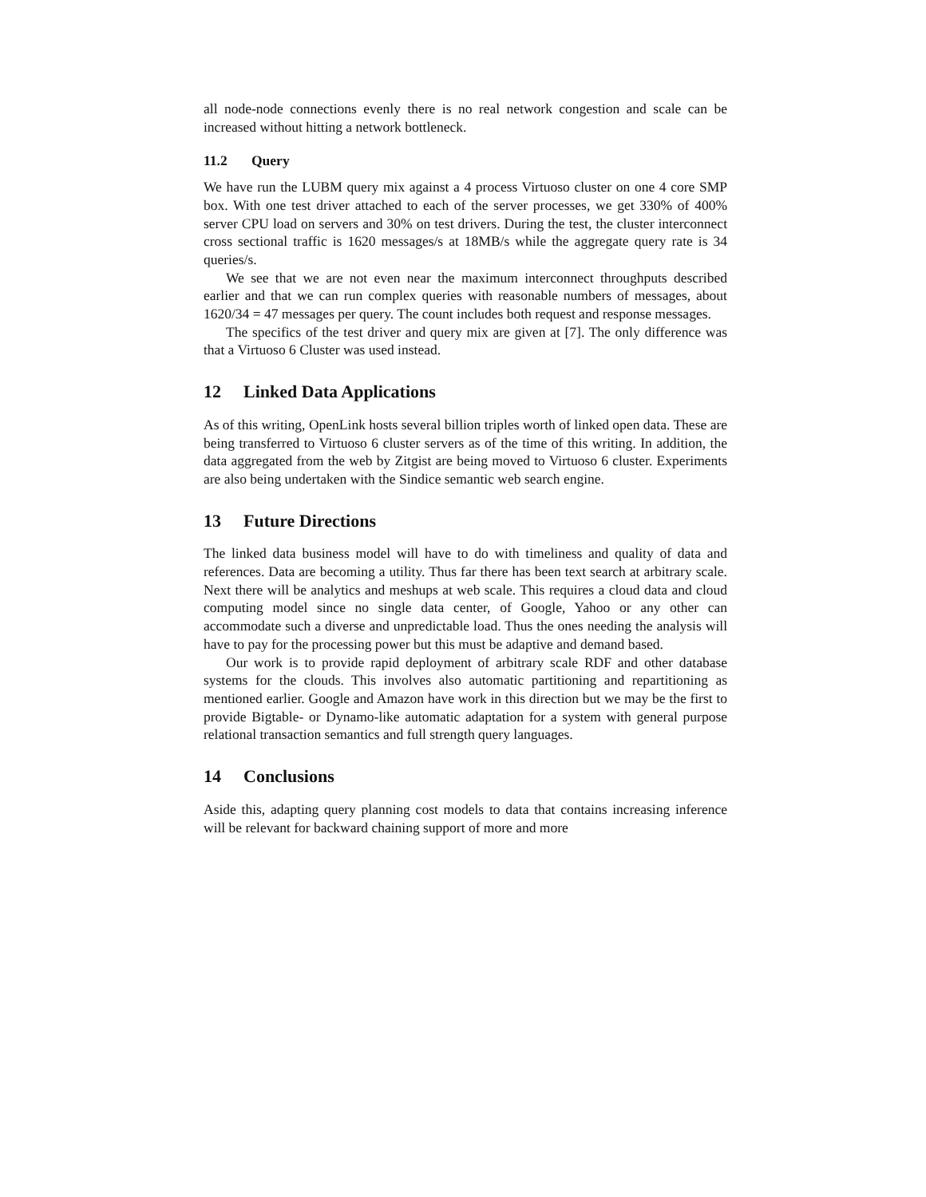all node-node connections evenly there is no real network congestion and scale can be increased without hitting a network bottleneck.
11.2 Query
We have run the LUBM query mix against a 4 process Virtuoso cluster on one 4 core SMP box. With one test driver attached to each of the server processes, we get 330% of 400% server CPU load on servers and 30% on test drivers. During the test, the cluster interconnect cross sectional traffic is 1620 messages/s at 18MB/s while the aggregate query rate is 34 queries/s.
We see that we are not even near the maximum interconnect throughputs described earlier and that we can run complex queries with reasonable numbers of messages, about 1620/34 = 47 messages per query. The count includes both request and response messages.
The specifics of the test driver and query mix are given at [7]. The only difference was that a Virtuoso 6 Cluster was used instead.
12 Linked Data Applications
As of this writing, OpenLink hosts several billion triples worth of linked open data. These are being transferred to Virtuoso 6 cluster servers as of the time of this writing. In addition, the data aggregated from the web by Zitgist are being moved to Virtuoso 6 cluster. Experiments are also being undertaken with the Sindice semantic web search engine.
13 Future Directions
The linked data business model will have to do with timeliness and quality of data and references. Data are becoming a utility. Thus far there has been text search at arbitrary scale. Next there will be analytics and meshups at web scale. This requires a cloud data and cloud computing model since no single data center, of Google, Yahoo or any other can accommodate such a diverse and unpredictable load. Thus the ones needing the analysis will have to pay for the processing power but this must be adaptive and demand based.
Our work is to provide rapid deployment of arbitrary scale RDF and other database systems for the clouds. This involves also automatic partitioning and repartitioning as mentioned earlier. Google and Amazon have work in this direction but we may be the first to provide Bigtable- or Dynamo-like automatic adaptation for a system with general purpose relational transaction semantics and full strength query languages.
14 Conclusions
Aside this, adapting query planning cost models to data that contains increasing inference will be relevant for backward chaining support of more and more